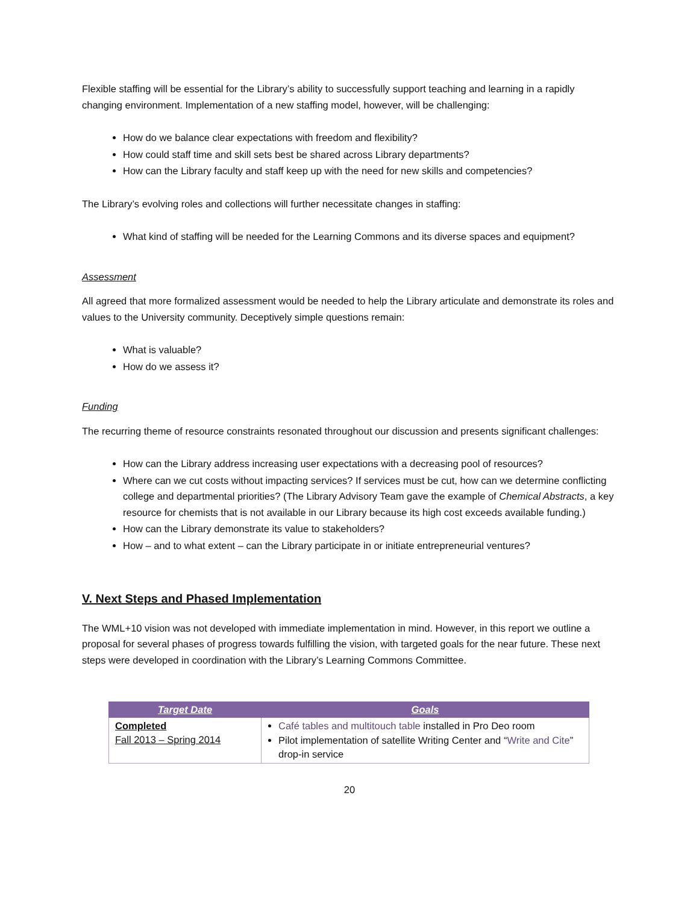Flexible staffing will be essential for the Library’s ability to successfully support teaching and learning in a rapidly changing environment. Implementation of a new staffing model, however, will be challenging:
How do we balance clear expectations with freedom and flexibility?
How could staff time and skill sets best be shared across Library departments?
How can the Library faculty and staff keep up with the need for new skills and competencies?
The Library’s evolving roles and collections will further necessitate changes in staffing:
What kind of staffing will be needed for the Learning Commons and its diverse spaces and equipment?
Assessment
All agreed that more formalized assessment would be needed to help the Library articulate and demonstrate its roles and values to the University community. Deceptively simple questions remain:
What is valuable?
How do we assess it?
Funding
The recurring theme of resource constraints resonated throughout our discussion and presents significant challenges:
How can the Library address increasing user expectations with a decreasing pool of resources?
Where can we cut costs without impacting services? If services must be cut, how can we determine conflicting college and departmental priorities? (The Library Advisory Team gave the example of Chemical Abstracts, a key resource for chemists that is not available in our Library because its high cost exceeds available funding.)
How can the Library demonstrate its value to stakeholders?
How – and to what extent – can the Library participate in or initiate entrepreneurial ventures?
V. Next Steps and Phased Implementation
The WML+10 vision was not developed with immediate implementation in mind. However, in this report we outline a proposal for several phases of progress towards fulfilling the vision, with targeted goals for the near future. These next steps were developed in coordination with the Library’s Learning Commons Committee.
| Target Date | Goals |
| --- | --- |
| Completed Fall 2013 – Spring 2014 | Café tables and multitouch table installed in Pro Deo room Pilot implementation of satellite Writing Center and “ Write and Cite ” drop-in service |
20